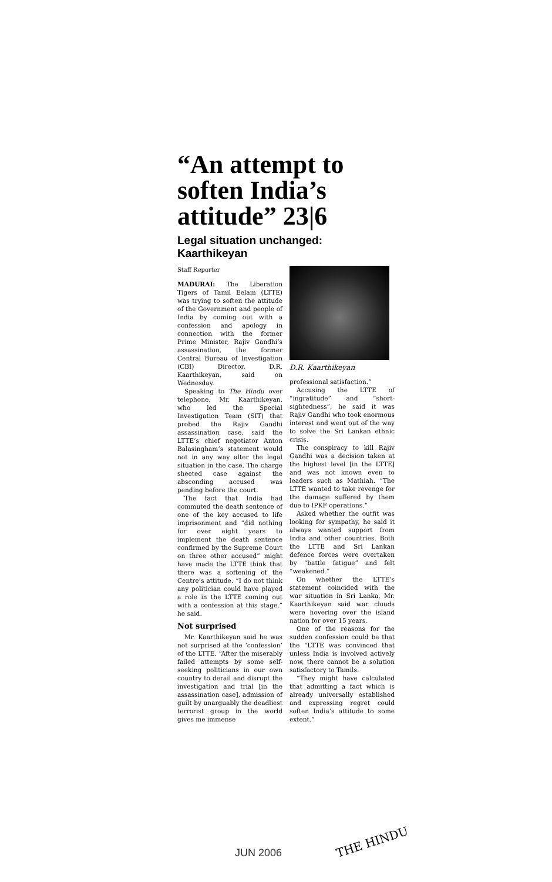“An attempt to soften India’s attitude” 23|6
Legal situation unchanged: Kaarthikeyan
Staff Reporter
MADURAI: The Liberation Tigers of Tamil Eelam (LTTE) was trying to soften the attitude of the Government and people of India by coming out with a confession and apology in connection with the former Prime Minister, Rajiv Gandhi’s assassination, the former Central Bureau of Investigation (CBI) Director, D.R. Kaarthikeyan, said on Wednesday.
Speaking to The Hindu over telephone, Mr. Kaarthikeyan, who led the Special Investigation Team (SIT) that probed the Rajiv Gandhi assassination case, said the LTTE’s chief negotiator Anton Balasingham’s statement would not in any way alter the legal situation in the case. The charge sheeted case against the absconding accused was pending before the court.
The fact that India had commuted the death sentence of one of the key accused to life imprisonment and “did nothing for over eight years to implement the death sentence confirmed by the Supreme Court on three other accused” might have made the LTTE think that there was a softening of the Centre’s attitude. “I do not think any politician could have played a role in the LTTE coming out with a confession at this stage,” he said.
Not surprised
Mr. Kaarthikeyan said he was not surprised at the ‘confession’ of the LTTE. “After the miserably failed attempts by some self-seeking politicians in our own country to derail and disrupt the investigation and trial [in the assassination case], admission of guilt by unarguably the deadliest terrorist group in the world gives me immense
D.R. Kaarthikeyan
professional satisfaction.”
Accusing the LTTE of “ingratitude” and “short-sightedness”, he said it was Rajiv Gandhi who took enormous interest and went out of the way to solve the Sri Lankan ethnic crisis.
The conspiracy to kill Rajiv Gandhi was a decision taken at the highest level [in the LTTE] and was not known even to leaders such as Mathiah. “The LTTE wanted to take revenge for the damage suffered by them due to IPKF operations.”
Asked whether the outfit was looking for sympathy, he said it always wanted support from India and other countries. Both the LTTE and Sri Lankan defence forces were overtaken by “battle fatigue” and felt “weakened.”
On whether the LTTE’s statement coincided with the war situation in Sri Lanka, Mr. Kaarthikeyan said war clouds were hovering over the island nation for over 15 years.
One of the reasons for the sudden confession could be that the “LTTE was convinced that unless India is involved actively now, there cannot be a solution satisfactory to Tamils.
“They might have calculated that admitting a fact which is already universally established and expressing regret could soften India’s attitude to some extent.”
JUN 2006
THE HINDU